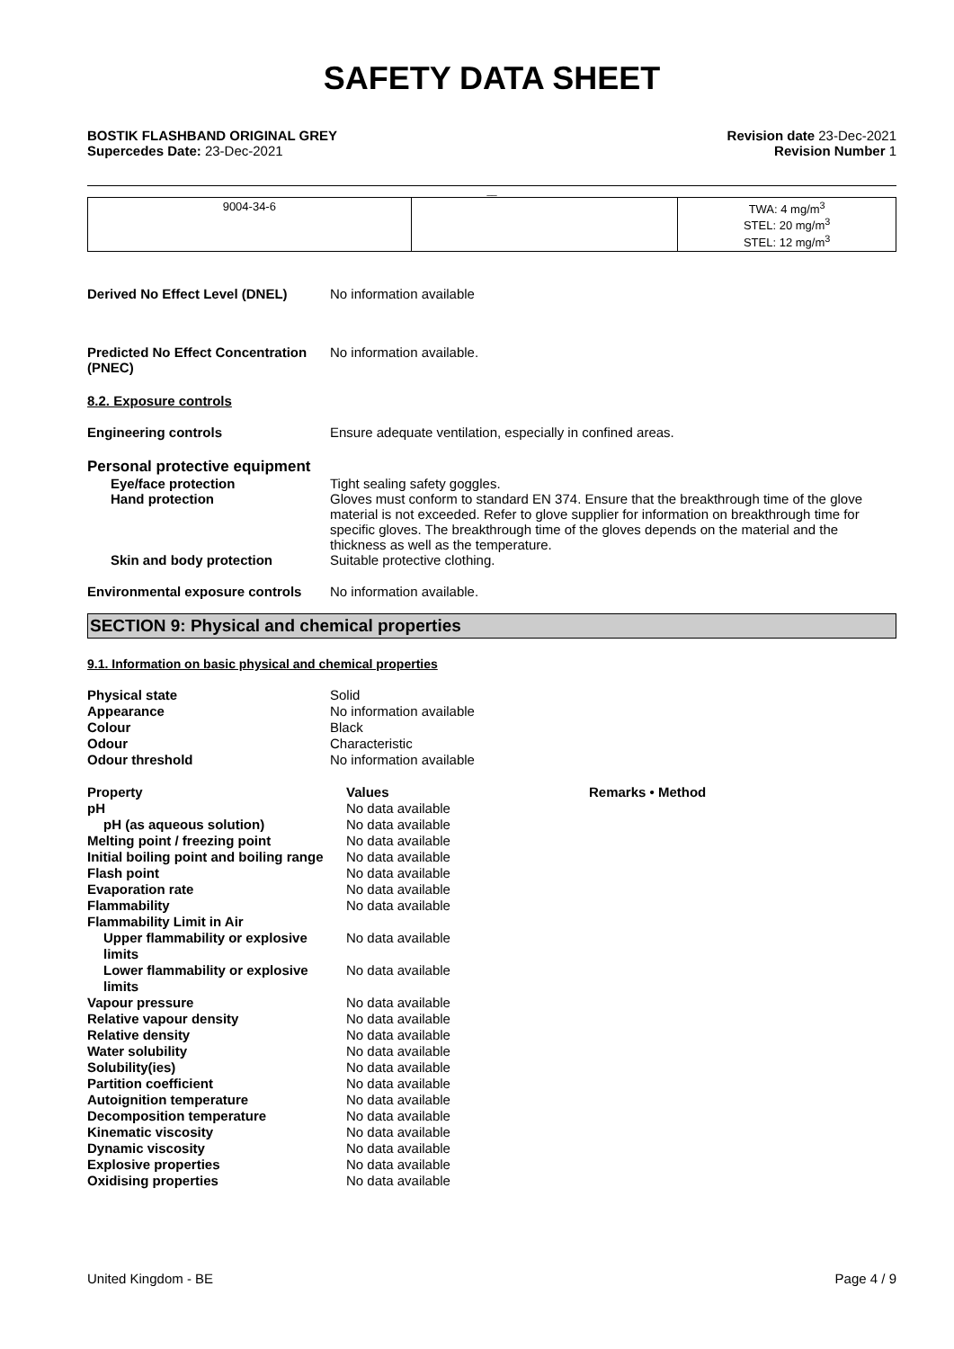SAFETY DATA SHEET
BOSTIK FLASHBAND ORIGINAL GREY
Supercedes Date: 23-Dec-2021
Revision date 23-Dec-2021
Revision Number 1
__
| 9004-34-6 | | TWA: 4 mg/m<sup>3</sup> STEL: 20 mg/m<sup>3</sup> STEL: 12 mg/m<sup>3</sup> |
Derived No Effect Level (DNEL) No information available
Predicted No Effect Concentration (PNEC)
No information available.
8.2. Exposure controls
Engineering controls Ensure adequate ventilation, especially in confined areas.
Personal protective equipment
Eye/face protection Tight sealing safety goggles.
Hand protection Gloves must conform to standard EN 374. Ensure that the breakthrough time of the glove material is not exceeded. Refer to glove supplier for information on breakthrough time for specific gloves. The breakthrough time of the gloves depends on the material and the thickness as well as the temperature.
Skin and body protection Suitable protective clothing.
Environmental exposure controls
No information available.
SECTION 9: Physical and chemical properties
9.1. Information on basic physical and chemical properties
| Physical state | Solid |
| Appearance | No information available |
| Colour | Black |
| Odour | Characteristic |
| Odour threshold | No information available |
| Property | Values | Remarks • Method |
| pH | No data available | |
| pH (as aqueous solution) | No data available | |
| Melting point / freezing point | No data available | |
| Initial boiling point and boiling range | No data available | |
| Flash point | No data available | |
| Evaporation rate | No data available | |
| Flammability | No data available | |
| Flammability Limit in Air | | |
| Upper flammability or explosive limits | No data available | |
| Lower flammability or explosive limits | No data available | |
| Vapour pressure | No data available | |
| Relative vapour density | No data available | |
| Relative density | No data available | |
| Water solubility | No data available | |
| Solubility(ies) | No data available | |
| Partition coefficient | No data available | |
| Autoignition temperature | No data available | |
| Decomposition temperature | No data available | |
| Kinematic viscosity | No data available | |
| Dynamic viscosity | No data available | |
| Explosive properties | No data available | |
| Oxidising properties | No data available | |
United Kingdom - BE Page 4 / 9